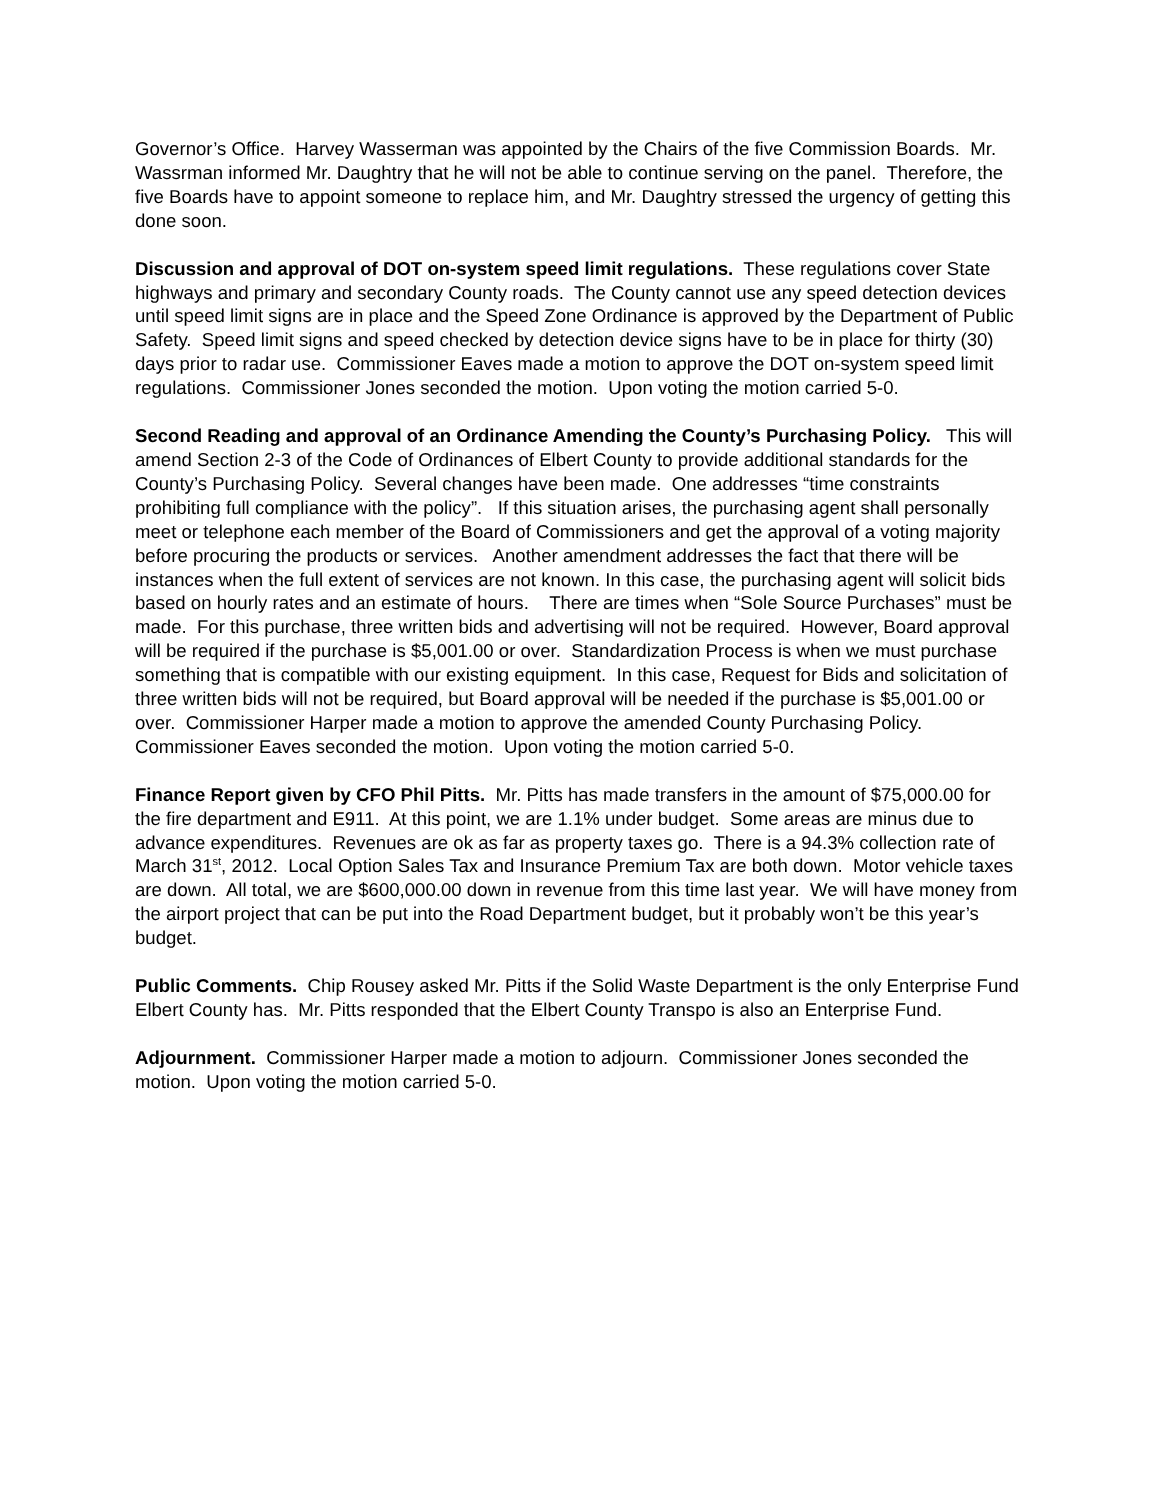Governor’s Office. Harvey Wasserman was appointed by the Chairs of the five Commission Boards. Mr. Wassrman informed Mr. Daughtry that he will not be able to continue serving on the panel. Therefore, the five Boards have to appoint someone to replace him, and Mr. Daughtry stressed the urgency of getting this done soon.
Discussion and approval of DOT on-system speed limit regulations. These regulations cover State highways and primary and secondary County roads. The County cannot use any speed detection devices until speed limit signs are in place and the Speed Zone Ordinance is approved by the Department of Public Safety. Speed limit signs and speed checked by detection device signs have to be in place for thirty (30) days prior to radar use. Commissioner Eaves made a motion to approve the DOT on-system speed limit regulations. Commissioner Jones seconded the motion. Upon voting the motion carried 5-0.
Second Reading and approval of an Ordinance Amending the County’s Purchasing Policy. This will amend Section 2-3 of the Code of Ordinances of Elbert County to provide additional standards for the County’s Purchasing Policy. Several changes have been made. One addresses “time constraints prohibiting full compliance with the policy”. If this situation arises, the purchasing agent shall personally meet or telephone each member of the Board of Commissioners and get the approval of a voting majority before procuring the products or services. Another amendment addresses the fact that there will be instances when the full extent of services are not known. In this case, the purchasing agent will solicit bids based on hourly rates and an estimate of hours. There are times when “Sole Source Purchases” must be made. For this purchase, three written bids and advertising will not be required. However, Board approval will be required if the purchase is $5,001.00 or over. Standardization Process is when we must purchase something that is compatible with our existing equipment. In this case, Request for Bids and solicitation of three written bids will not be required, but Board approval will be needed if the purchase is $5,001.00 or over. Commissioner Harper made a motion to approve the amended County Purchasing Policy. Commissioner Eaves seconded the motion. Upon voting the motion carried 5-0.
Finance Report given by CFO Phil Pitts. Mr. Pitts has made transfers in the amount of $75,000.00 for the fire department and E911. At this point, we are 1.1% under budget. Some areas are minus due to advance expenditures. Revenues are ok as far as property taxes go. There is a 94.3% collection rate of March 31<sup>st</sup>, 2012. Local Option Sales Tax and Insurance Premium Tax are both down. Motor vehicle taxes are down. All total, we are $600,000.00 down in revenue from this time last year. We will have money from the airport project that can be put into the Road Department budget, but it probably won’t be this year’s budget.
Public Comments. Chip Rousey asked Mr. Pitts if the Solid Waste Department is the only Enterprise Fund Elbert County has. Mr. Pitts responded that the Elbert County Transpo is also an Enterprise Fund.
Adjournment. Commissioner Harper made a motion to adjourn. Commissioner Jones seconded the motion. Upon voting the motion carried 5-0.